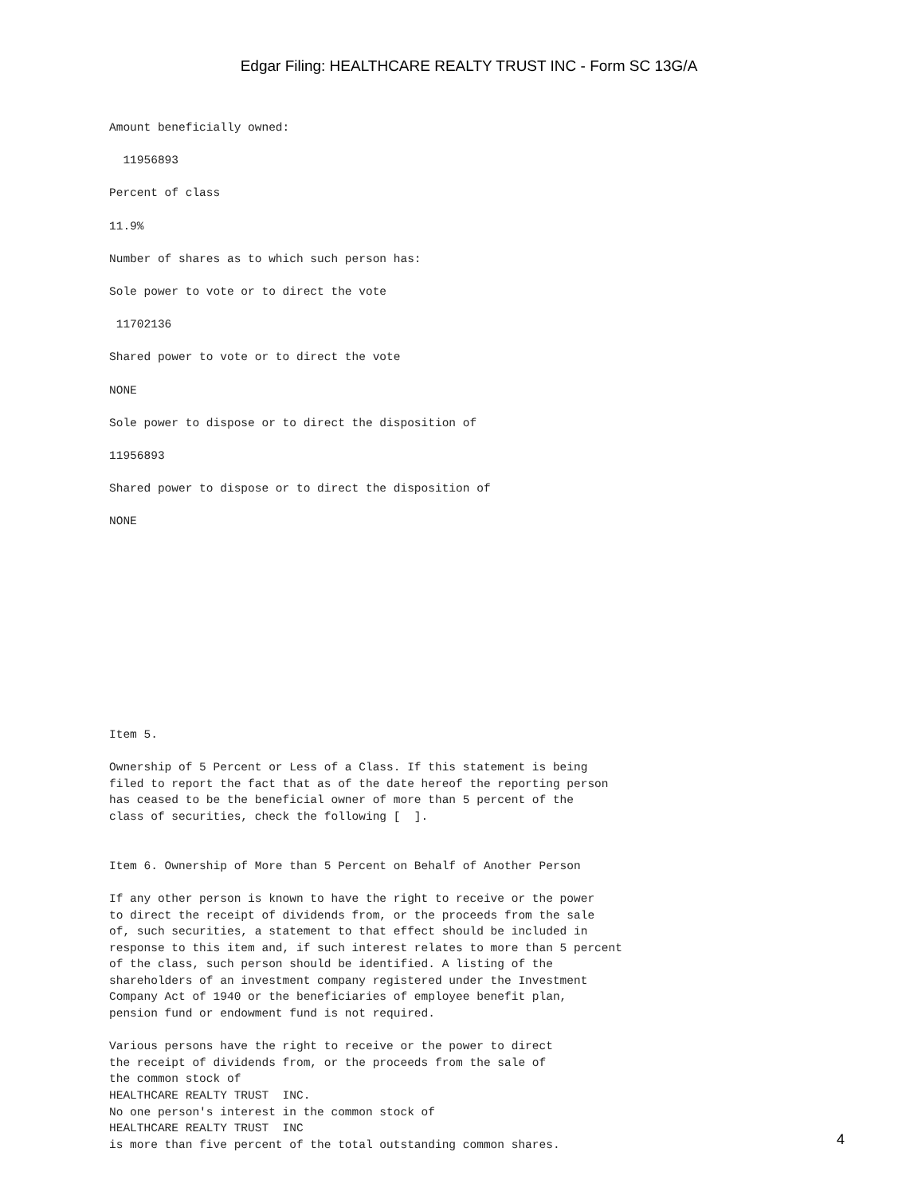Edgar Filing: HEALTHCARE REALTY TRUST INC - Form SC 13G/A
Amount beneficially owned:

  11956893

Percent of class

11.9%

Number of shares as to which such person has:

Sole power to vote or to direct the vote

 11702136

Shared power to vote or to direct the vote

NONE

Sole power to dispose or to direct the disposition of

11956893

Shared power to dispose or to direct the disposition of

NONE












Item 5.

Ownership of 5 Percent or Less of a Class. If this statement is being
filed to report the fact that as of the date hereof the reporting person
has ceased to be the beneficial owner of more than 5 percent of the
class of securities, check the following [  ].


Item 6. Ownership of More than 5 Percent on Behalf of Another Person

If any other person is known to have the right to receive or the power
to direct the receipt of dividends from, or the proceeds from the sale
of, such securities, a statement to that effect should be included in
response to this item and, if such interest relates to more than 5 percent
of the class, such person should be identified. A listing of the
shareholders of an investment company registered under the Investment
Company Act of 1940 or the beneficiaries of employee benefit plan,
pension fund or endowment fund is not required.

Various persons have the right to receive or the power to direct
the receipt of dividends from, or the proceeds from the sale of
the common stock of
HEALTHCARE REALTY TRUST  INC.
No one person's interest in the common stock of
HEALTHCARE REALTY TRUST  INC
is more than five percent of the total outstanding common shares.
4